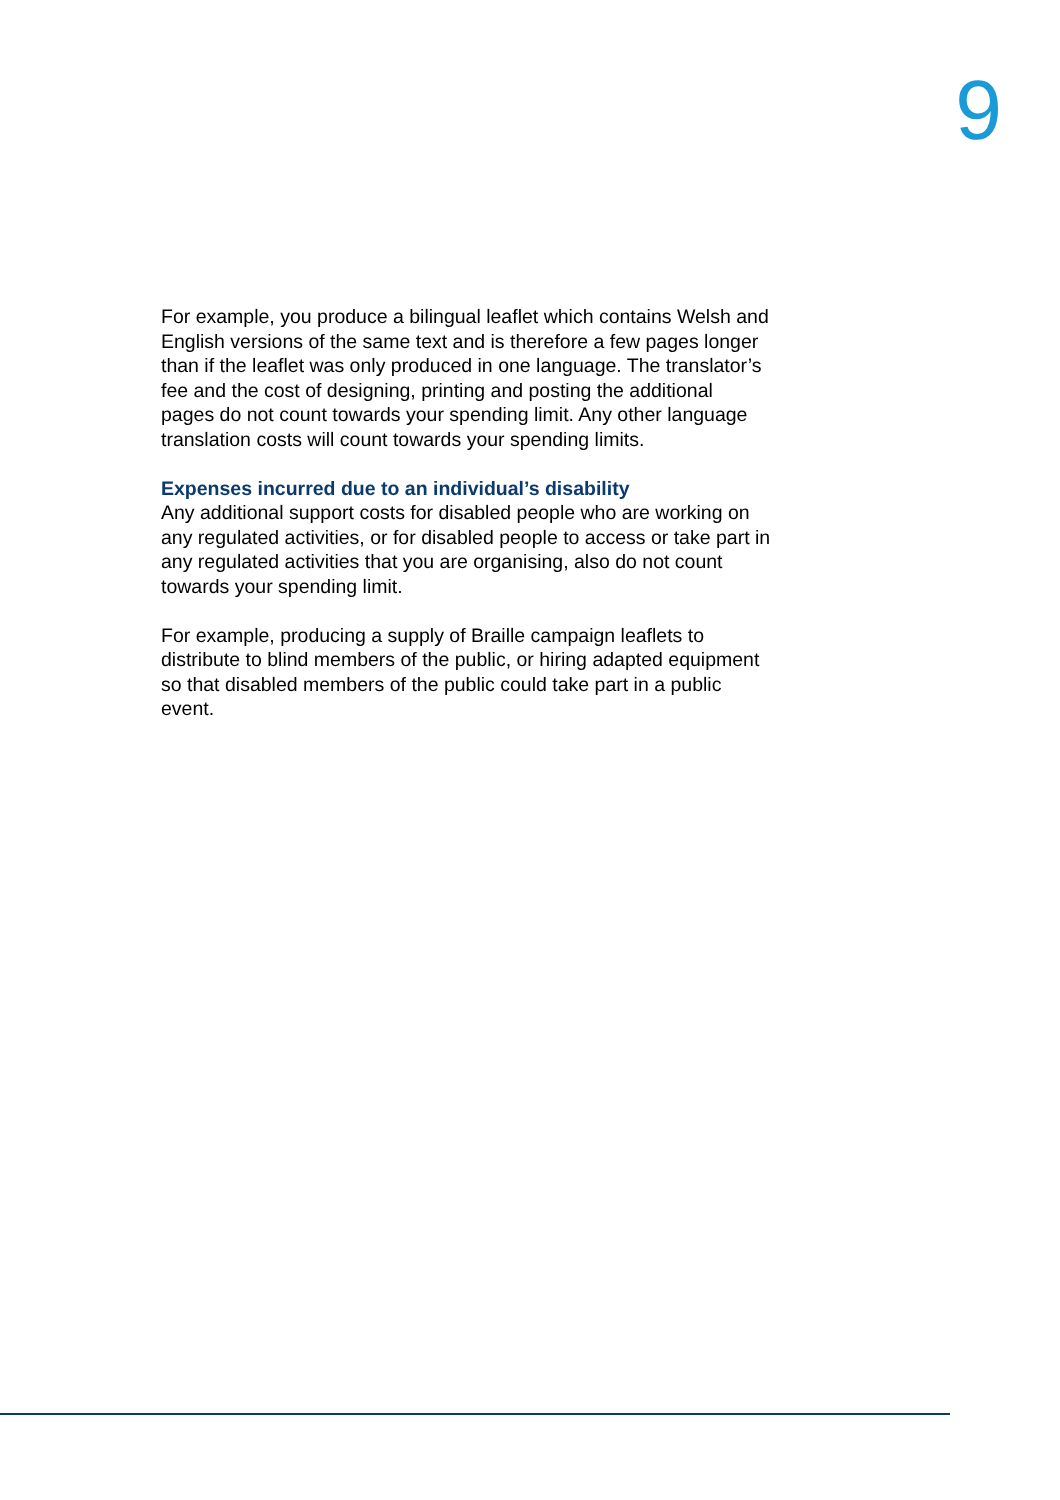9
For example, you produce a bilingual leaflet which contains Welsh and English versions of the same text and is therefore a few pages longer than if the leaflet was only produced in one language. The translator’s fee and the cost of designing, printing and posting the additional pages do not count towards your spending limit. Any other language translation costs will count towards your spending limits.
Expenses incurred due to an individual’s disability
Any additional support costs for disabled people who are working on any regulated activities, or for disabled people to access or take part in any regulated activities that you are organising, also do not count towards your spending limit.
For example, producing a supply of Braille campaign leaflets to distribute to blind members of the public, or hiring adapted equipment so that disabled members of the public could take part in a public event.